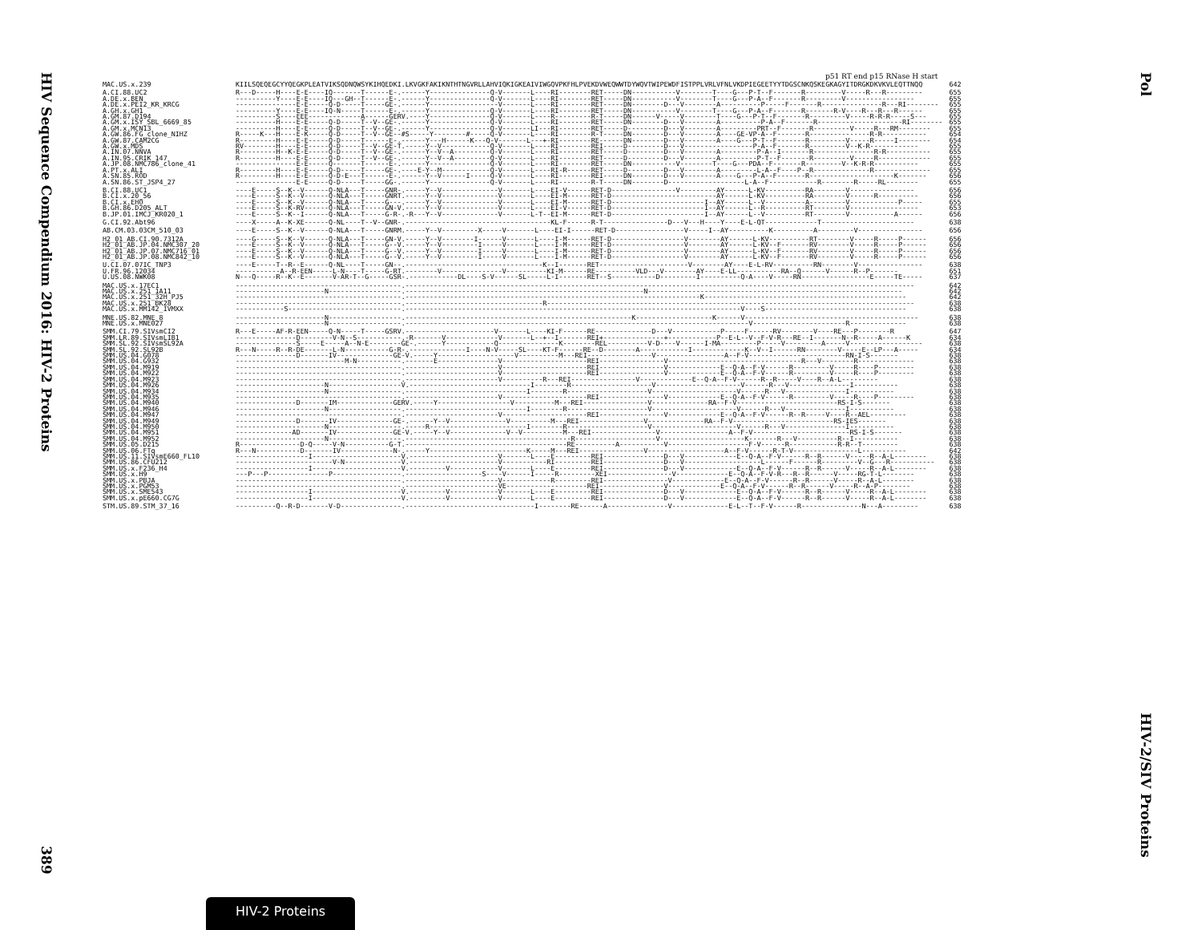HIV Sequence Compendium 2016: HIV-2 Proteins 389
Pol HIV-2/SIV Proteins
p51 RT end p15 RNase H start
| MAC.US.x.239 | KIILSQEQEGCYYQEGKPLEATVIKSQDNQWSYKIHQEDKI.LKVGKFAKIKNTHTNGVRLLAHVIQKIGKEAIVIWGQVPKFHLPVEKDVWEQWWTDYWQVTWIPEWDFISTPPLVRLVFNLVKDPIEGEETYYTDGSCNKQSKEGKAGYITDRGKDKVKVLEQTTNQQ | 642 |
| A.CI.88.UC2 | R---D-----H----E-E----IQ-------T------E-.------Y---------------Q-V-------L----RI--------RET-----DN-----------V--------T----G---P-T--F-------R---------V-----R---R--------- | 655 |
| A.DE.x.BEN | ----------Y----E-E----IQ---GH--T------E-.------Y---------------Q-V-------L----RI--------RET-----DN-----------V--------T----G---P-A--F-------R---------V----------------- | 655 |
| A.DE.x.PEI2_KR_KRCG | ---------------E-E-----Q-D-----T-----GE-.------Y-----------------V-------L----RI--------RET-----DN--------D---V--------A----------P-----F-------R---------------R---RI-------- | 655 |
| A.GH.x.GH1 | ----------Y----E-E----IQ-N-----T------E-.------Y---------------Q-V-------L----RI--------RET-----DN-----------V--------T----G---P-A--F-------R-------R-V----R---R---R------ | 655 |
| A.GM.87.D194 | ----------S----EEE-------------A------GERV.----Y---------------Q-V-------L----R---------R-T-----DN------V-----V--------T----G---P-T--F-------R---------V-----R-R-R-----S--- | 655 |
| A.GM.x.ISY_SBL_6669_85 | ----------H----E-E-----Q-D-----T--V--GE-.------Y---------------Q-V-------L----RI--------RET-----DN--------D---V--------A----------P-A--F-------R---------------------RI-------- | 655 |
| A.GM.x.MCN13 | ----------H----E-E-----Q-D-----T--V--GE-.------Y---------------Q-V-------LI---RI--------RET-----D---------D---V--------A---------PRT--F-------R---------V-----R---RM-------- | 655 |
| A.GW.86.FG_clone_NIHZ | R-----K---H----E-K-----Q-D-----T--V--GE--#S-----Y--------#-----Q-V-------L----RI--------R-T-----DN--------D---V--------A----GE-VP-A--F-------R---------------R-R----------- | 654 |
| A.GW.87.CAM2CG | R---------H----E-E-----Q-D-----T------E-.------Y---H------K---Q-V-------L---+-RI--------RE------DN--------D---V--------A----G---P-T--F-------R---------V-----R-----I-------- | 654 |
| A.GW.x.MDS | RV--------H----E-E-----Q-D-----T--V--GE-T.-----Y--V------------Q-V-------L----RI--------REI-----D---------D---V-----------------P-A--F-------R---------V--K-R------------ | 655 |
| A.IN.07.NNVA | R---------H--K-E-E-----Q-D-----T--V--GE-.------Y--V--A---------Q-V-------L----RI--------RET-----D---------D---V--------A---------P-A--I-------R---------------R-R----------- | 655 |
| A.IN.95.CRIK_147 | R---------H----E-E-----Q-D-----T--V--GE-.------Y--V--A---------Q-V-------L----RI--------RET-----D---------D---V--------A---------P-T--F-------R---------V-----R------------- | 655 |
| A.JP.08.NMC786_clone_41 | ---------------E-E-----Q-------T------E-.------Y---------------Q-V-------L----RI--------RET-----DN-----------V--------T----G---PDA--F-------R---------V--K-R-R----------- | 655 |
| A.PT.x.ALI | R---------H----E-E-----Q-D-----T-----GE-.----E-Y--M------------Q-V-------L----RI-R------RET-----D---------D---V--------A---------L-A--F----P--R--------------R-------------- | 655 |
| A.SN.85.ROD | R---------H----E-E-----Q-D-E---T------E-.------Y--V------I-----Q-V-------L----RI--------REI-----DN--------D---V--------A----G---P-A--F-------R---------------------K------- | 656 |
| A.SN.86.ST_JSP4_27 | ---------------E-E-----Q-D-----T-----GG-.------Y---------------Q-V-------L----RI--------R-T-----DN--------D-------------------L-A--F------------R--------R-----RL-------- | 655 |
| B.CI.88.UC1 | ----E-----S--K--V------Q-NLA---T-----GNR-.-----Y--V--------------V-------L----EI-V------RET-D----------------V---------AY------L-KV----------RA--------V---------------- | 656 |
| B.CI.x.20_56 | ----E-----S--K--V------Q-NLA---T-----GNRT.-----Y--V--------------V-------L----EI-M------RET-D--------------------------AY------L-KV----------RA--------V------R---------- | 656 |
| B.CI.x.EHO | ----E-----S--K--V------Q-NLA---T-----G---.-----Y--V--------------V-------L----EI-M------RET-D-----------------------I--AY------L--V----------A---------V------------P----- | 655 |
| B.GH.86.D205_ALT | ----E-----S--K-RV------Q-NLA---T-----GN-V.-----Y--V--------------V-------L----EI-V------RET-D-----------------------I--AY------L--R----------RT--------V----------------- | 653 |
| B.JP.01.IMCJ_KR020_1 | ----E-----S--K--I------Q-NLA---T-----G-R-.-R---Y--V--------------V-------L-T--EI-M------RET-D-----------------------I--AY------L--V----------RT--------V-----------A------ | 656 |
| G.CI.92.Abt96 | ----X-----A--K-XE------Q-NL----T--V--GNR-.------------------------------------KL-F------R-T----------------D---V---H----Y----E-L-QT-------------T----------------------- | 638 |
| AB.CM.03.03CM_510_03 | ----E-----S--K--V------Q-NLA---T-----GNRM.-----Y--V---------X-----V-------L----EI-I------RET-D-----------------V-----I--AY----------K----------A---------V---------------- | 656 |
| H2_01_AB.CI.90.7312A | ----G-----S--K--V------Q-NLA---T-----GN-V.-----Y--V--------I------V-------L----I-M------RET-D------------------V--------AY------L-KV----------RT--------V-----R-----P------ | 656 |
| H2_01_AB.JP.04.NMC307_20 | ----E-----S--K--V------Q-NLA---T-----G--V.-----Y--V---------I-----V-------L----I-M------RET-D------------------V--------AY------L-KV--F-------RV--------V-----R-----P------ | 656 |
| H2_01_AB.JP.07.NMC716_01 | ----E-----S--K--V------Q-NLA---T-----G--V.-----Y--V---------I-----V-------L----I-M------RET-D------------------V--------AY------L-KV--F-------RV--------V-----R-----P------ | 656 |
| H2_01_AB.JP.08.NMC842_10 | ----E-----S--K--V------Q-NLA---T-----G--V.-----Y--V---------I-----V-------L----I-M------RET-D------------------V--------AY------L-KV--F-------RV--------V-----R-----P------ | 656 |
| U.CI.07.07IC_TNP3 | ----E-----T--R--E------Q-NL----T-----GN--.----------------------------------K--I-------RET----------------------V--------AY----E-L-RV----------RN--------V---------------- | 638 |
| U.FR.96.12034 | -----------A--R-EEN-----L-N----T-----G-RT.--------V---------------V----------KI-M------RE----------VLD---V--------AY----E-LL-----------RA--Q------V------R--P------- | 651 |
| U.US.08.NWK08 | N---Q-----R--K--E-------V-AR-T--G-----GSR-.------------DL----S-V------SL-----L-I-------RET--S-----------D---------I----------Q-A----V-----RN-----------------E-----TE----- | 637 |
| MAC.US.x.17EC1 | -----------------------------------------.------------------------------------------------------------------------------------------------------------------------------ | 642 |
| MAC.US.x.251_1A11 | ----------------------N------------------.-----------------------------------------------------------N--------------------------------------------------------------- | 642 |
| MAC.US.x.251_32H_PJ5 | -----------------------------------------.-------------------------------------------------------------------------K-------------------------------------------------- | 642 |
| MAC.US.x.251_BK28 | -----------------------------------------.----------------------------------R------------------------------------------------------------------------------------------- | 638 |
| MAC.US.x.MM142_IVMXX | ------------S----------------------------.-----------------------------------------------------------------------------------V----S----------------------------------- | 638 |
| MNE.US.82.MNE_8 | ----------------------N------------------.--------------------------------------------------------K-------------------K------V------------------------------------------- | 638 |
| MNE.US.x.MNE027 | ----------------------N------------------.-------------------------------------------------------------------------------------V-----------------------R-------------- | 638 |
| SMM.CI.79.SIVsmCI2 | R---E-----AF-R-EEN-----Q-N-----T-----GSRV.----------------------V-------L----KI-F------RE--------------D---V------------P-----F------RV--------V----RE---P--------R | 647 |
| SMM.LR.89.SIVsmLIB1 | ---------------D--------V-N--S-----------.-R-------V-------------V-------L--+--I-------REI+---------------+------------P--E-L--V--F-V-R---RE--I-------N--R-----A------K | 634 |
| SMM.SL.92.SIVsmSL92A | ---------------S-----E-----A--N-E--------GE-.------Y------------Q---------------K--------REL----------V-D----V------I-MA---------P-----V---------A-----V------------------ | 638 |
| SMM.SL.92.SL92B | R---N-----R--R-DE-------L-N-----------G-R-.--------------I----N-V-----SL----KT-F------RE--D--------A------------I-------------K--V--I------RN--------V-----E--LP---A----- | 634 |
| SMM.US.04.G078 | ---------------D-------IV--------------GE-V.-----Y-------------------V----------M---REI----------------V-----------------A--F-V------------------------RN-I-S------- | 638 |
| SMM.US.04.G932 | ---------------------------M-N-----------.-------E---------------V---------------------REI----------------V---------------------------------R---V--------R-------------- | 638 |
| SMM.US.04.M919 | -----------------------------------------.-----------------------V---------------------REI----------------V-------------E--Q-A--F-V------R---------V-----R----P--------- | 638 |
| SMM.US.04.M922 | -----------------------------------------.-----------------------V---------------------REI----------------V-------------E--Q-A--F-V------R---------V-----R----P--------- | 638 |
| SMM.US.04.M923 | -----------------------------------------.-----------------------V----------R---REI----------------V-------------E--Q-A--F-V------R--R-----V----R--A-L--------- | 638 |
| SMM.US.04.M926 | ----------------------N------------------V.------------------------------I--------R--------------------V---------------------V------R---V---------------I----------- | 638 |
| SMM.US.04.M934 | ----------------------N------------------.------------------------------I--------R--------------------V---------------------V------R---V---------------I----------- | 638 |
| SMM.US.04.M935 | -----------------------------------------.-----------------------V---------------------REI----------------V-------------E--Q-A--F-V------R---------V-----R----P--------- | 638 |
| SMM.US.04.M940 | ---------------D-------IM--------------GERV.-----Y------------------V----------M---REI----------------V--------------RA--F-V-------------------------RS-I-S------- | 638 |
| SMM.US.04.M946 | ----------------------N------------------.------------------------------I--------R--------------------V---------------------V------R---V---------------I----------- | 638 |
| SMM.US.04.M947 | -----------------------------------------.-----------------------V---------------------REI----------------V-------------E--Q-A--F-V------R--R-----V----R--AEL--------- | 638 |
| SMM.US.04.M949 | ---------------D-------IV--------------GE-.------Y--V--------------V----------M---REI----------------V--------------RA--F-V-------------------------RS-IES------- | 638 |
| SMM.US.04.M950 | ----------------------N------------------.-----R------------------------I--------R--------------------V---------------------V------R---V---------------I----------- | 638 |
| SMM.US.04.M951 | --------------AD-------IV--------------GE-V.-----Y--V--------------V--V----------M---REI----------------V-----------------A--F-V------------------------RS-I-S------- | 638 |
| SMM.US.04.M952 | ----------------------N------------------.-----------------------------------------R--------------------V---------------------K-------R---V----------R--I----------- | 638 |
| SMM.US.05.D215 | R---------------D-Q-----V-N-----------G-T.----------------------------------------RE----------A-----------V--------------------F-V------R------------R-R--T--------- | 638 |
| SMM.US.06.FTq | R---N-----------D-------IV-------------N-.-----Y------------------------K-----M---REI----------------V-------------------A--F-V------R-T-V----------------L----------- | 642 |
| SMM.US.11.SIVsmE660_FL10 | ------------------I----------------------V.----------------------V-------L----E---------REI---------------D---V-------------E--Q-A--F-V------R--R------V-----R--A-L-------- | 638 |
| SMM.US.86.CFU212 | ------------------------V-N--------------V.----------------------V-----------RI---------REI---------------D---V-------------------L------F------R---------V--G---R----------- | 638 |
| SMM.US.x.F236_H4 | ------------------I----------------------V.---------V------------V-------L----E---------REI---------------D---V-------------E--Q-A--F-V------R--R------V-----R--A-L-------- | 638 |
| SMM.US.x.H9 | ---P---P---------------P-----------------.-------------------S----V------I-----R---------XEI----------------V-------------E--Q-A--F-V-R---R--R------V-----RG-T-L-------- | 638 |
| SMM.US.x.PBJA | -----------------------------------------.-----------------------V------------R---------REI----------------V-------------E--Q-A--F-V------R--R------V-----R--A-L-------- | 638 |
| SMM.US.x.PGM53 | -----------------------------------------.-----------------------VE--------------------REI----------------V-------------E--Q-A--F-V------R--R------V-----R--A-P-------- | 638 |
| SMM.US.x.SME543 | ------------------I----------------------V.---------V------------V-------L----E---------REI---------------D---V-------------E--Q-A--F-V------R--R------V-----R--A-L-------- | 638 |
| SMM.US.x.pE660.CG7G | ------------------I----------------------V.---------V------------V-------L----E---------REI---------------D---V-------------E--Q-A--F-V------R--R------V-----R--A-L-------- | 638 |
| STM.US.89.STM_37_16 | ----------Q--R-D-------V-D---------------.--------------------------------I--------RE------A---------------V--------------E-L--T--F-V------R---------------N---A--------- | 638 |
HIV-2 Proteins